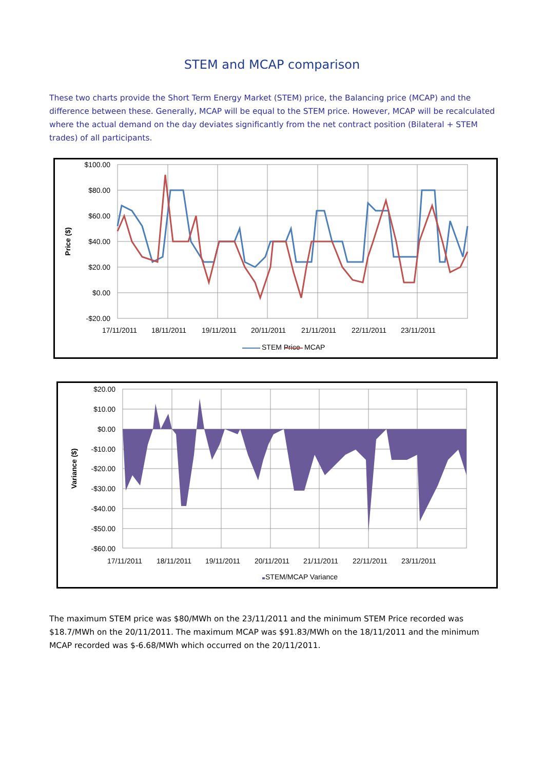STEM and MCAP comparison
These two charts provide the Short Term Energy Market (STEM) price, the Balancing price (MCAP) and the difference between these. Generally, MCAP will be equal to the STEM price. However, MCAP will be recalculated where the actual demand on the day deviates significantly from the net contract position (Bilateral + STEM trades) of all participants.
$100.00
$80.00
$60.00
$40.00
$20.00
$0.00
-$20.00
Price ($)
17/11/2011
18/11/2011
19/11/2011
20/11/2011
21/11/2011
22/11/2011
23/11/2011
STEM Price
MCAP
$20.00
$10.00
$0.00
-$10.00
-$20.00
-$30.00
-$40.00
-$50.00
-$60.00
Variance ($)
17/11/2011
18/11/2011
19/11/2011
20/11/2011
21/11/2011
22/11/2011
23/11/2011
STEM/MCAP Variance
The maximum STEM price was $80/MWh on the 23/11/2011 and the minimum STEM Price recorded was $18.7/MWh on the 20/11/2011. The maximum MCAP was $91.83/MWh on the 18/11/2011 and the minimum MCAP recorded was $-6.68/MWh which occurred on the 20/11/2011.